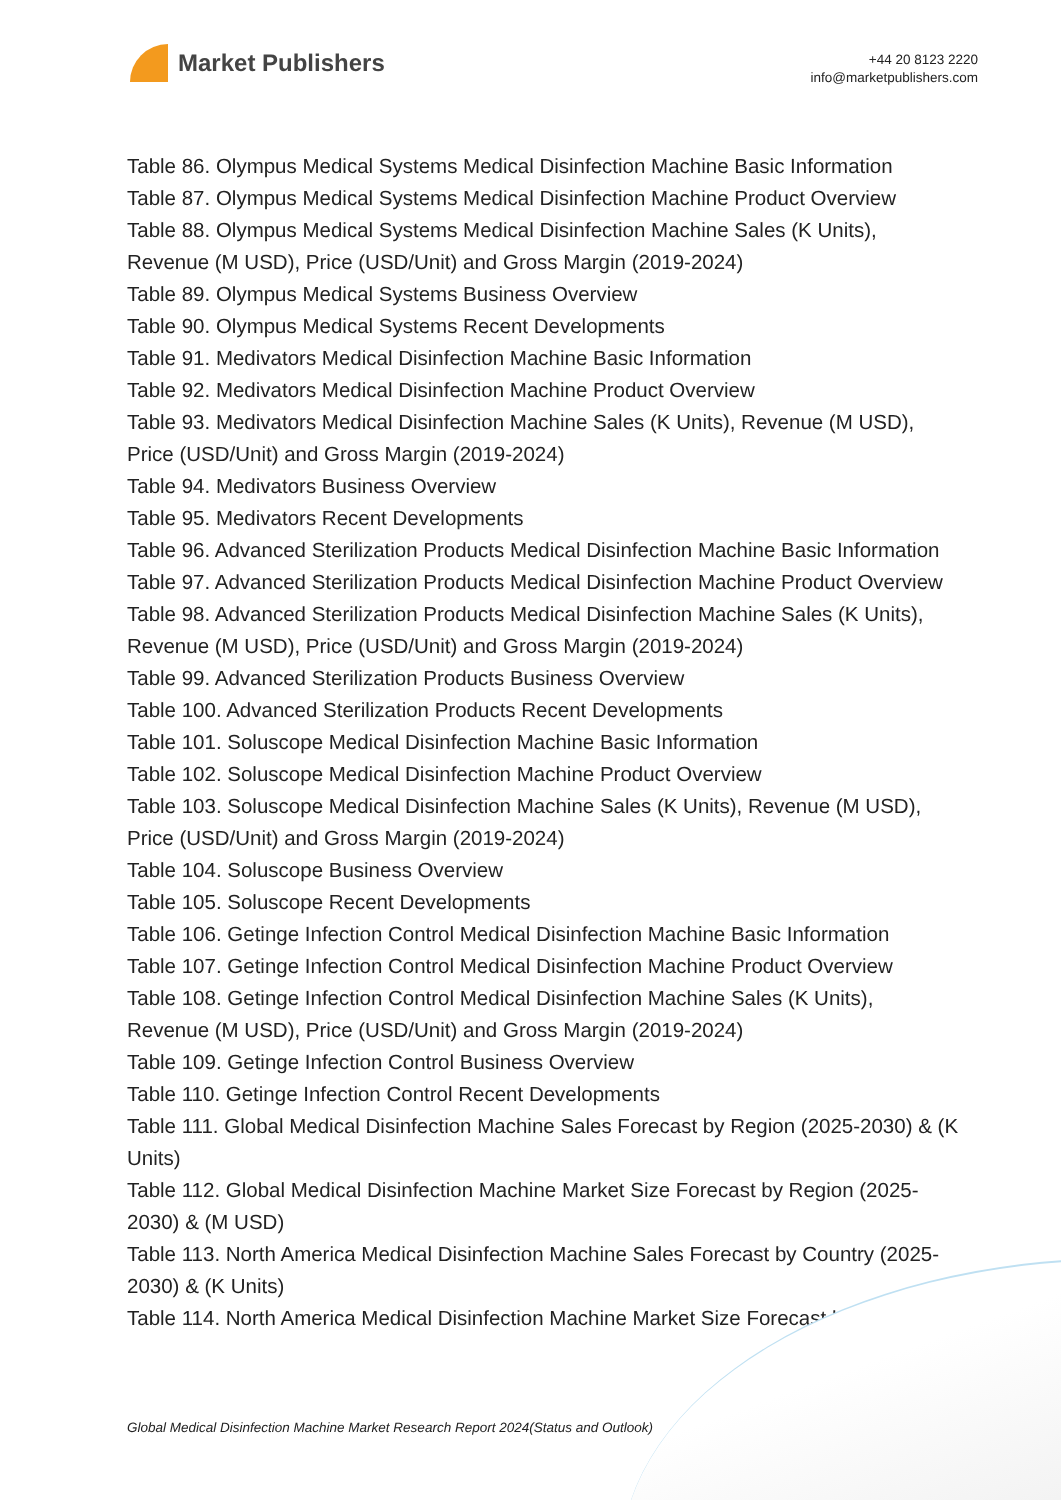Market Publishers
+44 20 8123 2220
info@marketpublishers.com
Table 86. Olympus Medical Systems Medical Disinfection Machine Basic Information
Table 87. Olympus Medical Systems Medical Disinfection Machine Product Overview
Table 88. Olympus Medical Systems Medical Disinfection Machine Sales (K Units), Revenue (M USD), Price (USD/Unit) and Gross Margin (2019-2024)
Table 89. Olympus Medical Systems Business Overview
Table 90. Olympus Medical Systems Recent Developments
Table 91. Medivators Medical Disinfection Machine Basic Information
Table 92. Medivators Medical Disinfection Machine Product Overview
Table 93. Medivators Medical Disinfection Machine Sales (K Units), Revenue (M USD), Price (USD/Unit) and Gross Margin (2019-2024)
Table 94. Medivators Business Overview
Table 95. Medivators Recent Developments
Table 96. Advanced Sterilization Products Medical Disinfection Machine Basic Information
Table 97. Advanced Sterilization Products Medical Disinfection Machine Product Overview
Table 98. Advanced Sterilization Products Medical Disinfection Machine Sales (K Units), Revenue (M USD), Price (USD/Unit) and Gross Margin (2019-2024)
Table 99. Advanced Sterilization Products Business Overview
Table 100. Advanced Sterilization Products Recent Developments
Table 101. Soluscope Medical Disinfection Machine Basic Information
Table 102. Soluscope Medical Disinfection Machine Product Overview
Table 103. Soluscope Medical Disinfection Machine Sales (K Units), Revenue (M USD), Price (USD/Unit) and Gross Margin (2019-2024)
Table 104. Soluscope Business Overview
Table 105. Soluscope Recent Developments
Table 106. Getinge Infection Control Medical Disinfection Machine Basic Information
Table 107. Getinge Infection Control Medical Disinfection Machine Product Overview
Table 108. Getinge Infection Control Medical Disinfection Machine Sales (K Units), Revenue (M USD), Price (USD/Unit) and Gross Margin (2019-2024)
Table 109. Getinge Infection Control Business Overview
Table 110. Getinge Infection Control Recent Developments
Table 111. Global Medical Disinfection Machine Sales Forecast by Region (2025-2030) & (K Units)
Table 112. Global Medical Disinfection Machine Market Size Forecast by Region (2025-2030) & (M USD)
Table 113. North America Medical Disinfection Machine Sales Forecast by Country (2025-2030) & (K Units)
Table 114. North America Medical Disinfection Machine Market Size Forecast by
Global Medical Disinfection Machine Market Research Report 2024(Status and Outlook)